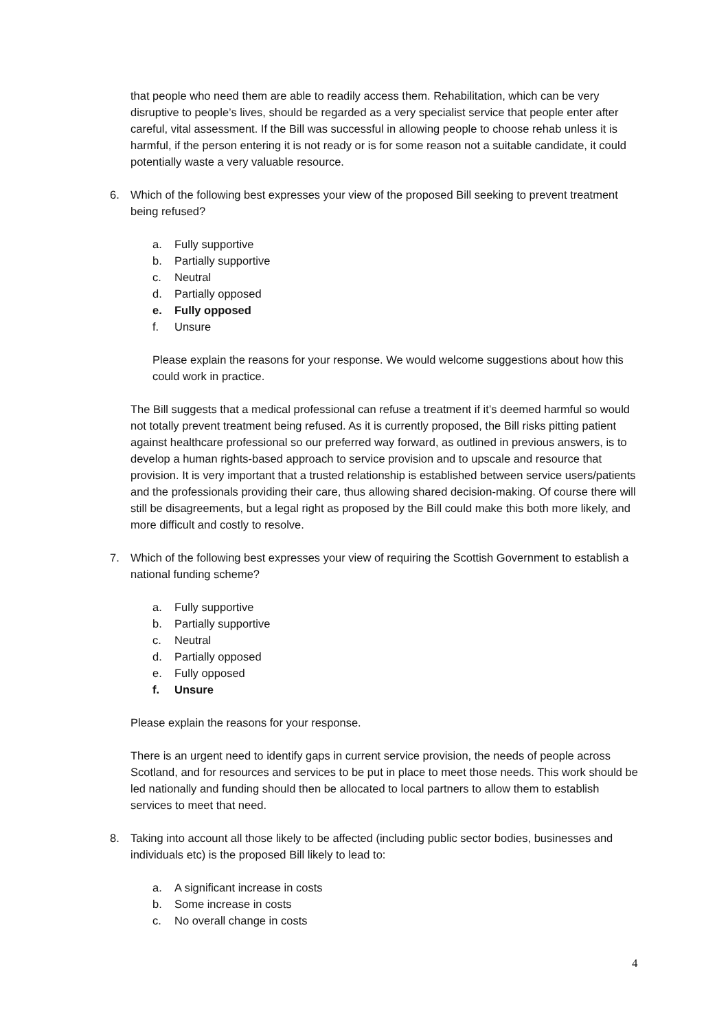that people who need them are able to readily access them. Rehabilitation, which can be very disruptive to people’s lives, should be regarded as a very specialist service that people enter after careful, vital assessment. If the Bill was successful in allowing people to choose rehab unless it is harmful, if the person entering it is not ready or is for some reason not a suitable candidate, it could potentially waste a very valuable resource.
6. Which of the following best expresses your view of the proposed Bill seeking to prevent treatment being refused?
a. Fully supportive
b. Partially supportive
c. Neutral
d. Partially opposed
e. Fully opposed
f. Unsure
Please explain the reasons for your response. We would welcome suggestions about how this could work in practice.
The Bill suggests that a medical professional can refuse a treatment if it’s deemed harmful so would not totally prevent treatment being refused. As it is currently proposed, the Bill risks pitting patient against healthcare professional so our preferred way forward, as outlined in previous answers, is to develop a human rights-based approach to service provision and to upscale and resource that provision. It is very important that a trusted relationship is established between service users/patients and the professionals providing their care, thus allowing shared decision-making. Of course there will still be disagreements, but a legal right as proposed by the Bill could make this both more likely, and more difficult and costly to resolve.
7. Which of the following best expresses your view of requiring the Scottish Government to establish a national funding scheme?
a. Fully supportive
b. Partially supportive
c. Neutral
d. Partially opposed
e. Fully opposed
f. Unsure
Please explain the reasons for your response.
There is an urgent need to identify gaps in current service provision, the needs of people across Scotland, and for resources and services to be put in place to meet those needs. This work should be led nationally and funding should then be allocated to local partners to allow them to establish services to meet that need.
8. Taking into account all those likely to be affected (including public sector bodies, businesses and individuals etc) is the proposed Bill likely to lead to:
a. A significant increase in costs
b. Some increase in costs
c. No overall change in costs
4